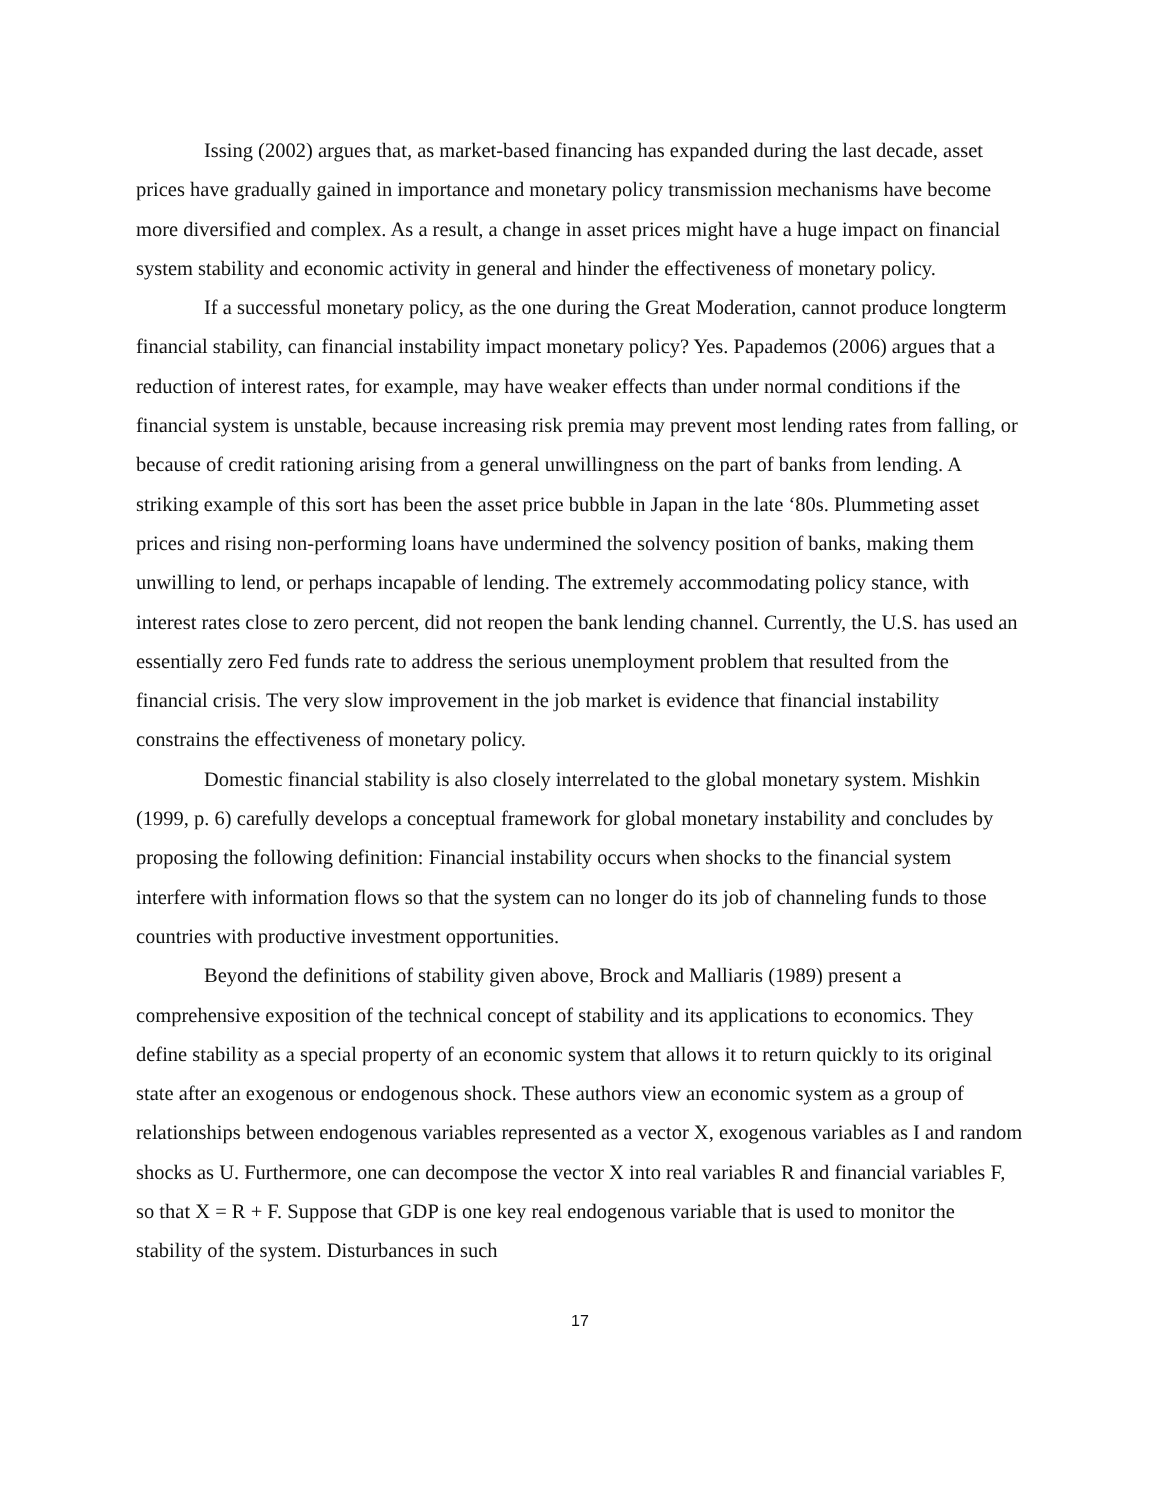Issing (2002) argues that, as market-based financing has expanded during the last decade, asset prices have gradually gained in importance and monetary policy transmission mechanisms have become more diversified and complex. As a result, a change in asset prices might have a huge impact on financial system stability and economic activity in general and hinder the effectiveness of monetary policy.
If a successful monetary policy, as the one during the Great Moderation, cannot produce longterm financial stability, can financial instability impact monetary policy? Yes. Papademos (2006) argues that a reduction of interest rates, for example, may have weaker effects than under normal conditions if the financial system is unstable, because increasing risk premia may prevent most lending rates from falling, or because of credit rationing arising from a general unwillingness on the part of banks from lending. A striking example of this sort has been the asset price bubble in Japan in the late ‘80s. Plummeting asset prices and rising non-performing loans have undermined the solvency position of banks, making them unwilling to lend, or perhaps incapable of lending. The extremely accommodating policy stance, with interest rates close to zero percent, did not reopen the bank lending channel. Currently, the U.S. has used an essentially zero Fed funds rate to address the serious unemployment problem that resulted from the financial crisis. The very slow improvement in the job market is evidence that financial instability constrains the effectiveness of monetary policy.
Domestic financial stability is also closely interrelated to the global monetary system. Mishkin (1999, p. 6) carefully develops a conceptual framework for global monetary instability and concludes by proposing the following definition: Financial instability occurs when shocks to the financial system interfere with information flows so that the system can no longer do its job of channeling funds to those countries with productive investment opportunities.
Beyond the definitions of stability given above, Brock and Malliaris (1989) present a comprehensive exposition of the technical concept of stability and its applications to economics. They define stability as a special property of an economic system that allows it to return quickly to its original state after an exogenous or endogenous shock. These authors view an economic system as a group of relationships between endogenous variables represented as a vector X, exogenous variables as I and random shocks as U. Furthermore, one can decompose the vector X into real variables R and financial variables F, so that X = R + F. Suppose that GDP is one key real endogenous variable that is used to monitor the stability of the system. Disturbances in such
17